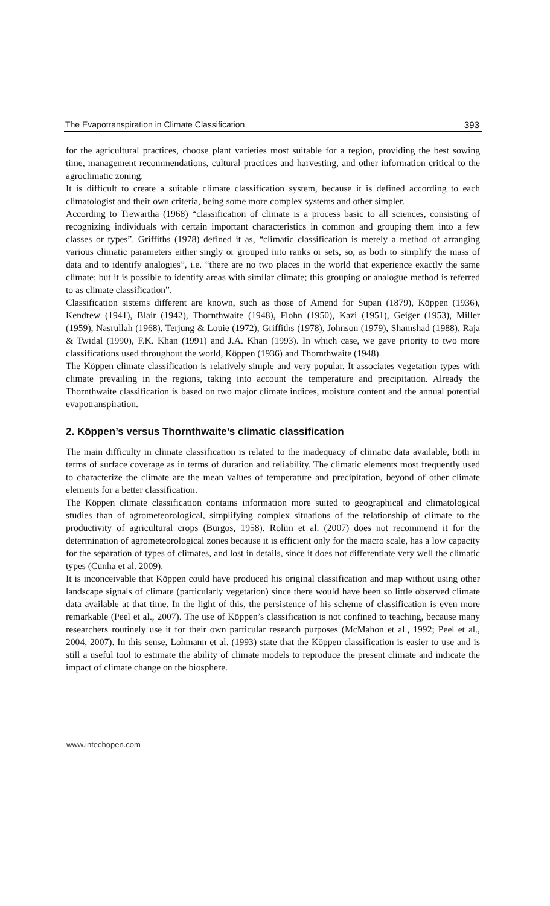The Evapotranspiration in Climate Classification 393
for the agricultural practices, choose plant varieties most suitable for a region, providing the best sowing time, management recommendations, cultural practices and harvesting, and other information critical to the agroclimatic zoning.
It is difficult to create a suitable climate classification system, because it is defined according to each climatologist and their own criteria, being some more complex systems and other simpler.
According to Trewartha (1968) “classification of climate is a process basic to all sciences, consisting of recognizing individuals with certain important characteristics in common and grouping them into a few classes or types”. Griffiths (1978) defined it as, “climatic classification is merely a method of arranging various climatic parameters either singly or grouped into ranks or sets, so, as both to simplify the mass of data and to identify analogies”, i.e. “there are no two places in the world that experience exactly the same climate; but it is possible to identify areas with similar climate; this grouping or analogue method is referred to as climate classification”.
Classification sistems different are known, such as those of Amend for Supan (1879), Köppen (1936), Kendrew (1941), Blair (1942), Thornthwaite (1948), Flohn (1950), Kazi (1951), Geiger (1953), Miller (1959), Nasrullah (1968), Terjung & Louie (1972), Griffiths (1978), Johnson (1979), Shamshad (1988), Raja & Twidal (1990), F.K. Khan (1991) and J.A. Khan (1993). In which case, we gave priority to two more classifications used throughout the world, Köppen (1936) and Thornthwaite (1948).
The Köppen climate classification is relatively simple and very popular. It associates vegetation types with climate prevailing in the regions, taking into account the temperature and precipitation. Already the Thornthwaite classification is based on two major climate indices, moisture content and the annual potential evapotranspiration.
2. Köppen’s versus Thornthwaite’s climatic classification
The main difficulty in climate classification is related to the inadequacy of climatic data available, both in terms of surface coverage as in terms of duration and reliability. The climatic elements most frequently used to characterize the climate are the mean values of temperature and precipitation, beyond of other climate elements for a better classification.
The Köppen climate classification contains information more suited to geographical and climatological studies than of agrometeorological, simplifying complex situations of the relationship of climate to the productivity of agricultural crops (Burgos, 1958). Rolim et al. (2007) does not recommend it for the determination of agrometeorological zones because it is efficient only for the macro scale, has a low capacity for the separation of types of climates, and lost in details, since it does not differentiate very well the climatic types (Cunha et al. 2009).
It is inconceivable that Köppen could have produced his original classification and map without using other landscape signals of climate (particularly vegetation) since there would have been so little observed climate data available at that time. In the light of this, the persistence of his scheme of classification is even more remarkable (Peel et al., 2007). The use of Köppen’s classification is not confined to teaching, because many researchers routinely use it for their own particular research purposes (McMahon et al., 1992; Peel et al., 2004, 2007). In this sense, Lohmann et al. (1993) state that the Köppen classification is easier to use and is still a useful tool to estimate the ability of climate models to reproduce the present climate and indicate the impact of climate change on the biosphere.
www.intechopen.com